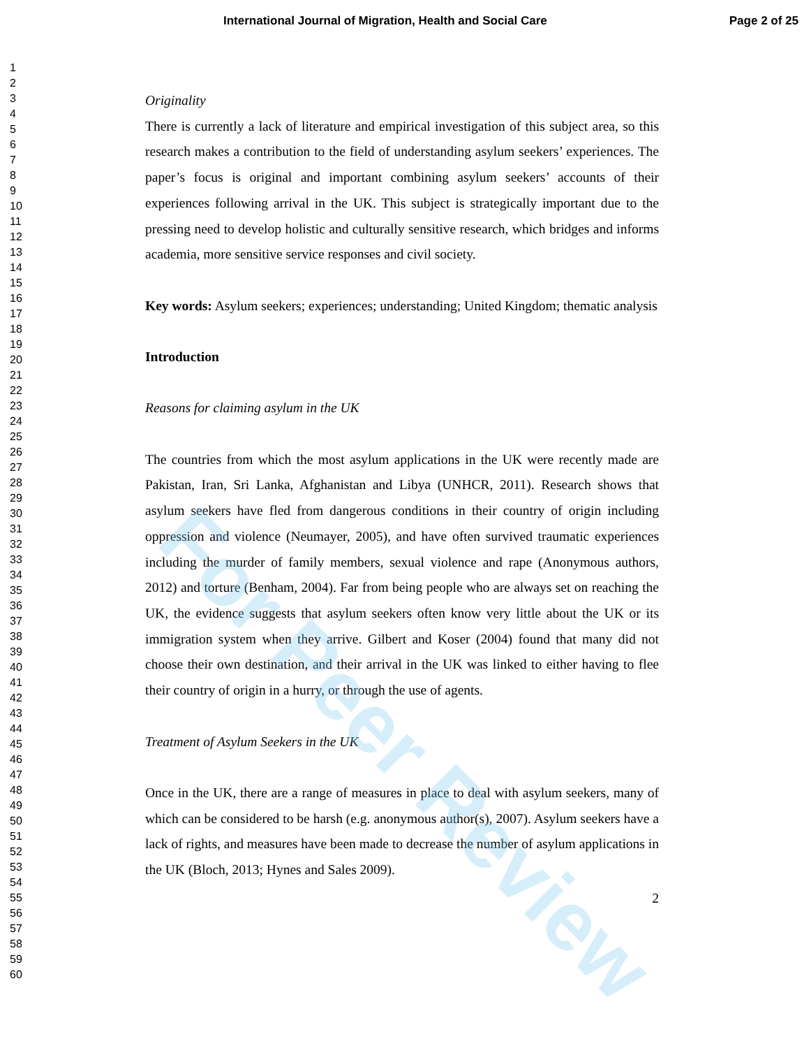International Journal of Migration, Health and Social Care Page 2 of 25
1
2
3
4
5
6
7
8
9
10
11
12
13
14
15
16
17
18
19
20
21
22
23
24
25
26
27
28
29
30
31
32
33
34
35
36
37
38
39
40
41
42
43
44
45
46
47
48
49
50
51
52
53
54
55
56
57
58
59
60
Originality
There is currently a lack of literature and empirical investigation of this subject area, so this research makes a contribution to the field of understanding asylum seekers’ experiences. The paper’s focus is original and important combining asylum seekers’ accounts of their experiences following arrival in the UK. This subject is strategically important due to the pressing need to develop holistic and culturally sensitive research, which bridges and informs academia, more sensitive service responses and civil society.
Key words: Asylum seekers; experiences; understanding; United Kingdom; thematic analysis
Introduction
Reasons for claiming asylum in the UK
The countries from which the most asylum applications in the UK were recently made are Pakistan, Iran, Sri Lanka, Afghanistan and Libya (UNHCR, 2011). Research shows that asylum seekers have fled from dangerous conditions in their country of origin including oppression and violence (Neumayer, 2005), and have often survived traumatic experiences including the murder of family members, sexual violence and rape (Anonymous authors, 2012) and torture (Benham, 2004). Far from being people who are always set on reaching the UK, the evidence suggests that asylum seekers often know very little about the UK or its immigration system when they arrive. Gilbert and Koser (2004) found that many did not choose their own destination, and their arrival in the UK was linked to either having to flee their country of origin in a hurry, or through the use of agents.
Treatment of Asylum Seekers in the UK
Once in the UK, there are a range of measures in place to deal with asylum seekers, many of which can be considered to be harsh (e.g. anonymous author(s), 2007). Asylum seekers have a lack of rights, and measures have been made to decrease the number of asylum applications in the UK (Bloch, 2013; Hynes and Sales 2009).
2
For Peer Review